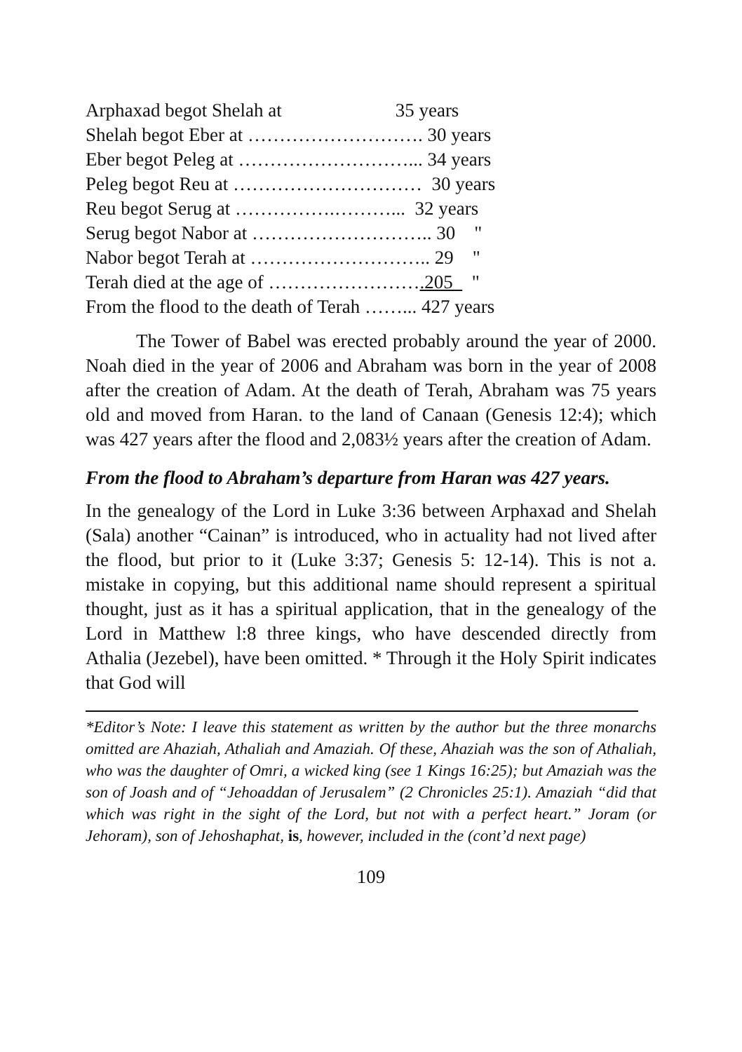Arphaxad begot Shelah at 35 years
Shelah begot Eber at ………………………. 30 years
Eber begot Peleg at ………………………... 34 years
Peleg begot Reu at ………………………… 30 years
Reu begot Serug at …………….………... 32 years
Serug begot Nabor at ……………………….. 30 "
Nabor begot Terah at ……………………….. 29 "
Terah died at the age of …………………….205 "
From the flood to the death of Terah ……... 427 years
The Tower of Babel was erected probably around the year of 2000. Noah died in the year of 2006 and Abraham was born in the year of 2008 after the creation of Adam. At the death of Terah, Abraham was 75 years old and moved from Haran. to the land of Canaan (Genesis 12:4); which was 427 years after the flood and 2,083½ years after the creation of Adam.
From the flood to Abraham’s departure from Haran was 427 years.
In the genealogy of the Lord in Luke 3:36 between Arphaxad and Shelah (Sala) another “Cainan” is introduced, who in actuality had not lived after the flood, but prior to it (Luke 3:37; Genesis 5: 12-14). This is not a. mistake in copying, but this additional name should represent a spiritual thought, just as it has a spiritual application, that in the genealogy of the Lord in Matthew l:8 three kings, who have descended directly from Athalia (Jezebel), have been omitted. * Through it the Holy Spirit indicates that God will
*Editor’s Note: I leave this statement as written by the author but the three monarchs omitted are Ahaziah, Athaliah and Amaziah. Of these, Ahaziah was the son of Athaliah, who was the daughter of Omri, a wicked king (see 1 Kings 16:25); but Amaziah was the son of Joash and of “Jehoaddan of Jerusalem” (2 Chronicles 25:1). Amaziah “did that which was right in the sight of the Lord, but not with a perfect heart.” Joram (or Jehoram), son of Jehoshaphat, is, however, included in the (cont’d next page)
109